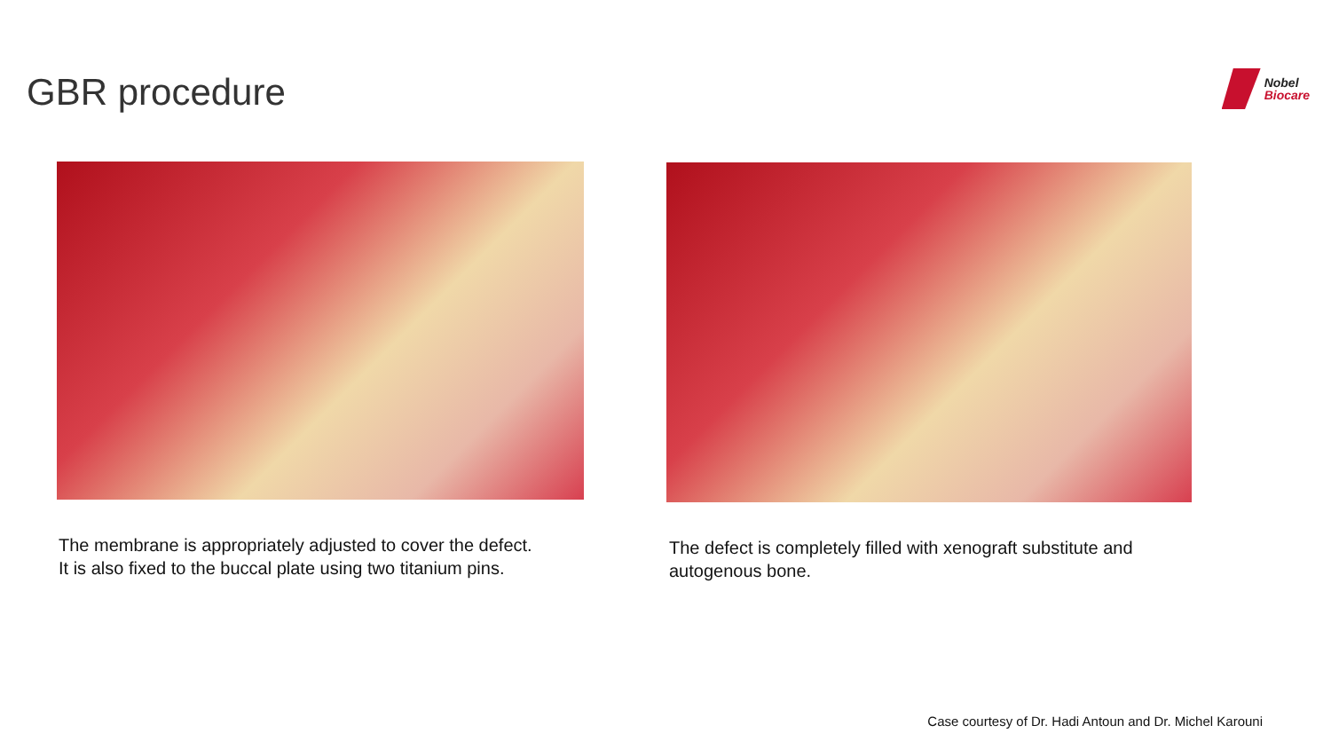GBR procedure
Nobel
Biocare
The membrane is appropriately adjusted to cover the defect.
It is also fixed to the buccal plate using two titanium pins.
The defect is completely filled with xenograft substitute and
autogenous bone.
Case courtesy of Dr. Hadi Antoun and Dr. Michel Karouni